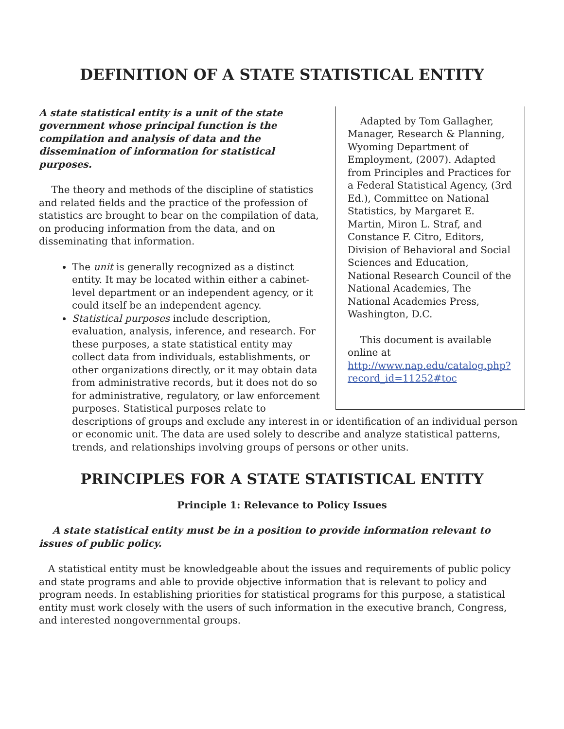DEFINITION OF A STATE STATISTICAL ENTITY
Adapted by Tom Gallagher, Manager, Research & Planning, Wyoming Department of Employment, (2007). Adapted from Principles and Practices for a Federal Statistical Agency, (3rd Ed.), Committee on National Statistics, by Margaret E. Martin, Miron L. Straf, and Constance F. Citro, Editors, Division of Behavioral and Social Sciences and Education, National Research Council of the National Academies, The National Academies Press, Washington, D.C.
This document is available online at http://www.nap.edu/catalog.php?record_id=11252#toc
A state statistical entity is a unit of the state government whose principal function is the compilation and analysis of data and the dissemination of information for statistical purposes.
The theory and methods of the discipline of statistics and related fields and the practice of the profession of statistics are brought to bear on the compilation of data, on producing information from the data, and on disseminating that information.
The unit is generally recognized as a distinct entity. It may be located within either a cabinet-level department or an independent agency, or it could itself be an independent agency.
Statistical purposes include description, evaluation, analysis, inference, and research. For these purposes, a state statistical entity may collect data from individuals, establishments, or other organizations directly, or it may obtain data from administrative records, but it does not do so for administrative, regulatory, or law enforcement purposes. Statistical purposes relate to descriptions of groups and exclude any interest in or identification of an individual person or economic unit. The data are used solely to describe and analyze statistical patterns, trends, and relationships involving groups of persons or other units.
PRINCIPLES FOR A STATE STATISTICAL ENTITY
Principle 1: Relevance to Policy Issues
A state statistical entity must be in a position to provide information relevant to issues of public policy.
A statistical entity must be knowledgeable about the issues and requirements of public policy and state programs and able to provide objective information that is relevant to policy and program needs. In establishing priorities for statistical programs for this purpose, a statistical entity must work closely with the users of such information in the executive branch, Congress, and interested nongovernmental groups.